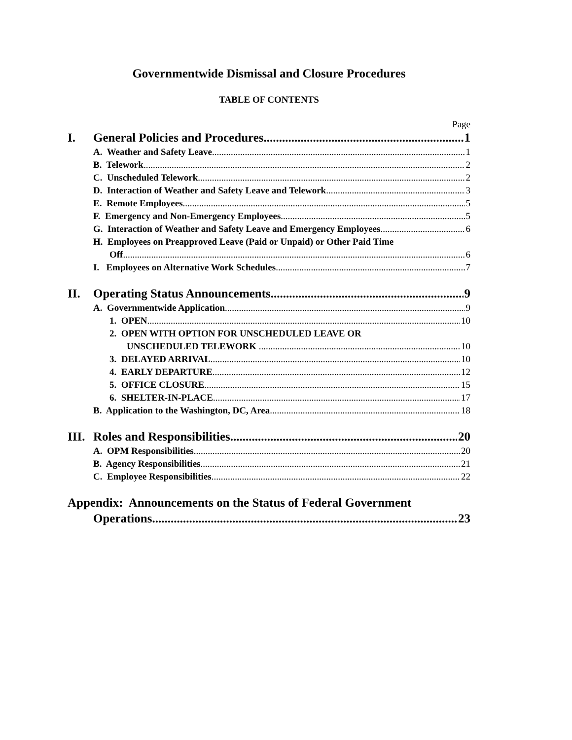Governmentwide Dismissal and Closure Procedures
TABLE OF CONTENTS
Page
I. General Policies and Procedures 1
A. Weather and Safety Leave 1
B. Telework 2
C. Unscheduled Telework 2
D. Interaction of Weather and Safety Leave and Telework 3
E. Remote Employees 5
F. Emergency and Non-Emergency Employees 5
G. Interaction of Weather and Safety Leave and Emergency Employees 6
H. Employees on Preapproved Leave (Paid or Unpaid) or Other Paid Time
Off 6
I. Employees on Alternative Work Schedules 7
II. Operating Status Announcements 9
A. Governmentwide Application 9
1. OPEN 10
2. OPEN WITH OPTION FOR UNSCHEDULED LEAVE OR
UNSCHEDULED TELEWORK 10
3. DELAYED ARRIVAL 10
4. EARLY DEPARTURE 12
5. OFFICE CLOSURE 15
6. SHELTER-IN-PLACE 17
B. Application to the Washington, DC, Area 18
III. Roles and Responsibilities 20
A. OPM Responsibilities 20
B. Agency Responsibilities 21
C. Employee Responsibilities 22
Appendix: Announcements on the Status of Federal Government
Operations 23